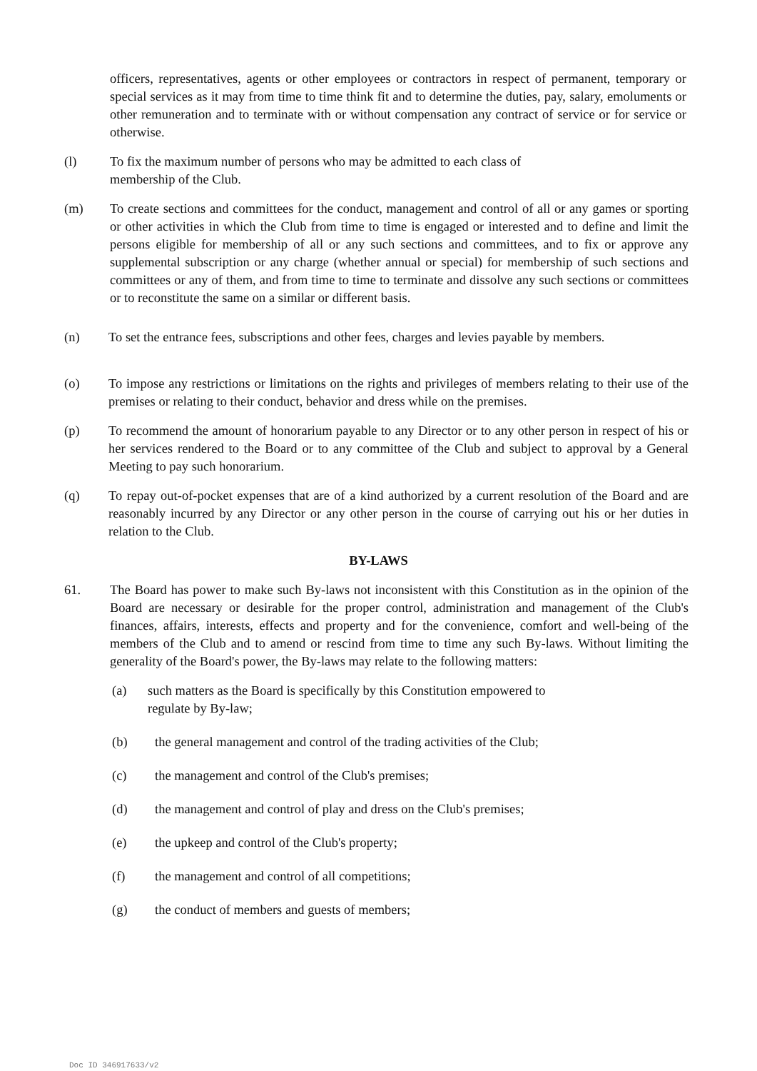officers, representatives, agents or other employees or contractors in respect of permanent, temporary or special services as it may from time to time think fit and to determine the duties, pay, salary, emoluments or other remuneration and to terminate with or without compensation any contract of service or for service or otherwise.
(l) To fix the maximum number of persons who may be admitted to each class of
membership of the Club.
(m) To create sections and committees for the conduct, management and control of all or any games or sporting or other activities in which the Club from time to time is engaged or interested and to define and limit the persons eligible for membership of all or any such sections and committees, and to fix or approve any supplemental subscription or any charge (whether annual or special) for membership of such sections and committees or any of them, and from time to time to terminate and dissolve any such sections or committees or to reconstitute the same on a similar or different basis.
(n) To set the entrance fees, subscriptions and other fees, charges and levies payable by members.
(o) To impose any restrictions or limitations on the rights and privileges of members relating to their use of the premises or relating to their conduct, behavior and dress while on the premises.
(p) To recommend the amount of honorarium payable to any Director or to any other person in respect of his or her services rendered to the Board or to any committee of the Club and subject to approval by a General Meeting to pay such honorarium.
(q) To repay out-of-pocket expenses that are of a kind authorized by a current resolution of the Board and are reasonably incurred by any Director or any other person in the course of carrying out his or her duties in relation to the Club.
BY-LAWS
61. The Board has power to make such By-laws not inconsistent with this Constitution as in the opinion of the Board are necessary or desirable for the proper control, administration and management of the Club's finances, affairs, interests, effects and property and for the convenience, comfort and well-being of the members of the Club and to amend or rescind from time to time any such By-laws. Without limiting the generality of the Board's power, the By-laws may relate to the following matters:
(a) such matters as the Board is specifically by this Constitution empowered to
regulate by By-law;
(b) the general management and control of the trading activities of the Club;
(c) the management and control of the Club's premises;
(d) the management and control of play and dress on the Club's premises;
(e) the upkeep and control of the Club's property;
(f) the management and control of all competitions;
(g) the conduct of members and guests of members;
Doc ID 346917633/v2